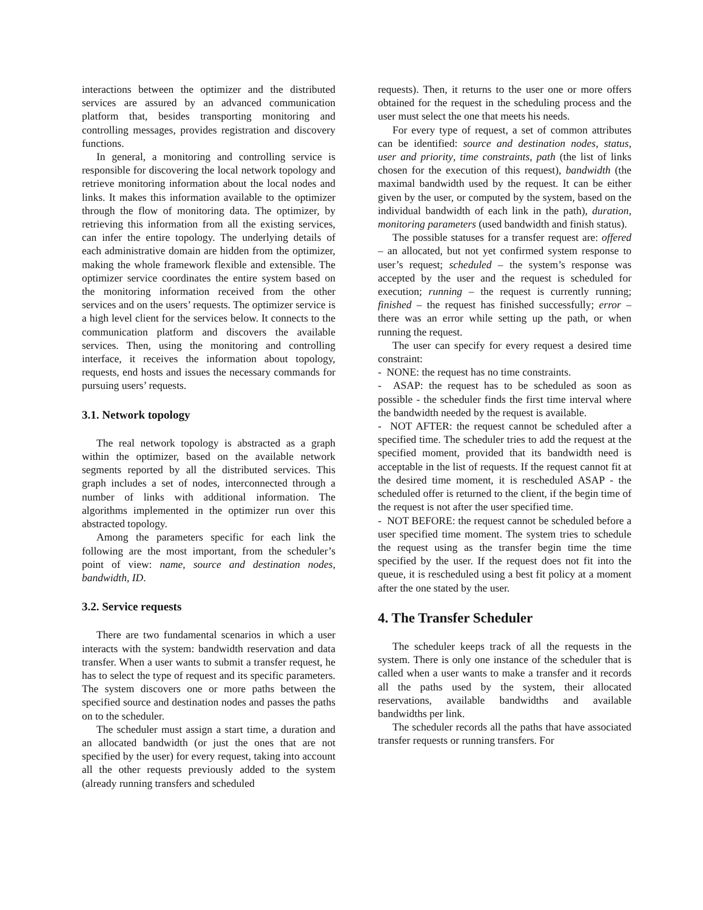interactions between the optimizer and the distributed services are assured by an advanced communication platform that, besides transporting monitoring and controlling messages, provides registration and discovery functions.
In general, a monitoring and controlling service is responsible for discovering the local network topology and retrieve monitoring information about the local nodes and links. It makes this information available to the optimizer through the flow of monitoring data. The optimizer, by retrieving this information from all the existing services, can infer the entire topology. The underlying details of each administrative domain are hidden from the optimizer, making the whole framework flexible and extensible. The optimizer service coordinates the entire system based on the monitoring information received from the other services and on the users’ requests. The optimizer service is a high level client for the services below. It connects to the communication platform and discovers the available services. Then, using the monitoring and controlling interface, it receives the information about topology, requests, end hosts and issues the necessary commands for pursuing users’ requests.
3.1. Network topology
The real network topology is abstracted as a graph within the optimizer, based on the available network segments reported by all the distributed services. This graph includes a set of nodes, interconnected through a number of links with additional information. The algorithms implemented in the optimizer run over this abstracted topology.
Among the parameters specific for each link the following are the most important, from the scheduler’s point of view: name, source and destination nodes, bandwidth, ID.
3.2. Service requests
There are two fundamental scenarios in which a user interacts with the system: bandwidth reservation and data transfer. When a user wants to submit a transfer request, he has to select the type of request and its specific parameters. The system discovers one or more paths between the specified source and destination nodes and passes the paths on to the scheduler.
The scheduler must assign a start time, a duration and an allocated bandwidth (or just the ones that are not specified by the user) for every request, taking into account all the other requests previously added to the system (already running transfers and scheduled
requests). Then, it returns to the user one or more offers obtained for the request in the scheduling process and the user must select the one that meets his needs.
For every type of request, a set of common attributes can be identified: source and destination nodes, status, user and priority, time constraints, path (the list of links chosen for the execution of this request), bandwidth (the maximal bandwidth used by the request. It can be either given by the user, or computed by the system, based on the individual bandwidth of each link in the path), duration, monitoring parameters (used bandwidth and finish status).
The possible statuses for a transfer request are: offered – an allocated, but not yet confirmed system response to user’s request; scheduled – the system’s response was accepted by the user and the request is scheduled for execution; running – the request is currently running; finished – the request has finished successfully; error – there was an error while setting up the path, or when running the request.
The user can specify for every request a desired time constraint:
- NONE: the request has no time constraints.
- ASAP: the request has to be scheduled as soon as possible - the scheduler finds the first time interval where the bandwidth needed by the request is available.
- NOT AFTER: the request cannot be scheduled after a specified time. The scheduler tries to add the request at the specified moment, provided that its bandwidth need is acceptable in the list of requests. If the request cannot fit at the desired time moment, it is rescheduled ASAP - the scheduled offer is returned to the client, if the begin time of the request is not after the user specified time.
- NOT BEFORE: the request cannot be scheduled before a user specified time moment. The system tries to schedule the request using as the transfer begin time the time specified by the user. If the request does not fit into the queue, it is rescheduled using a best fit policy at a moment after the one stated by the user.
4. The Transfer Scheduler
The scheduler keeps track of all the requests in the system. There is only one instance of the scheduler that is called when a user wants to make a transfer and it records all the paths used by the system, their allocated reservations, available bandwidths and available bandwidths per link.
The scheduler records all the paths that have associated transfer requests or running transfers. For